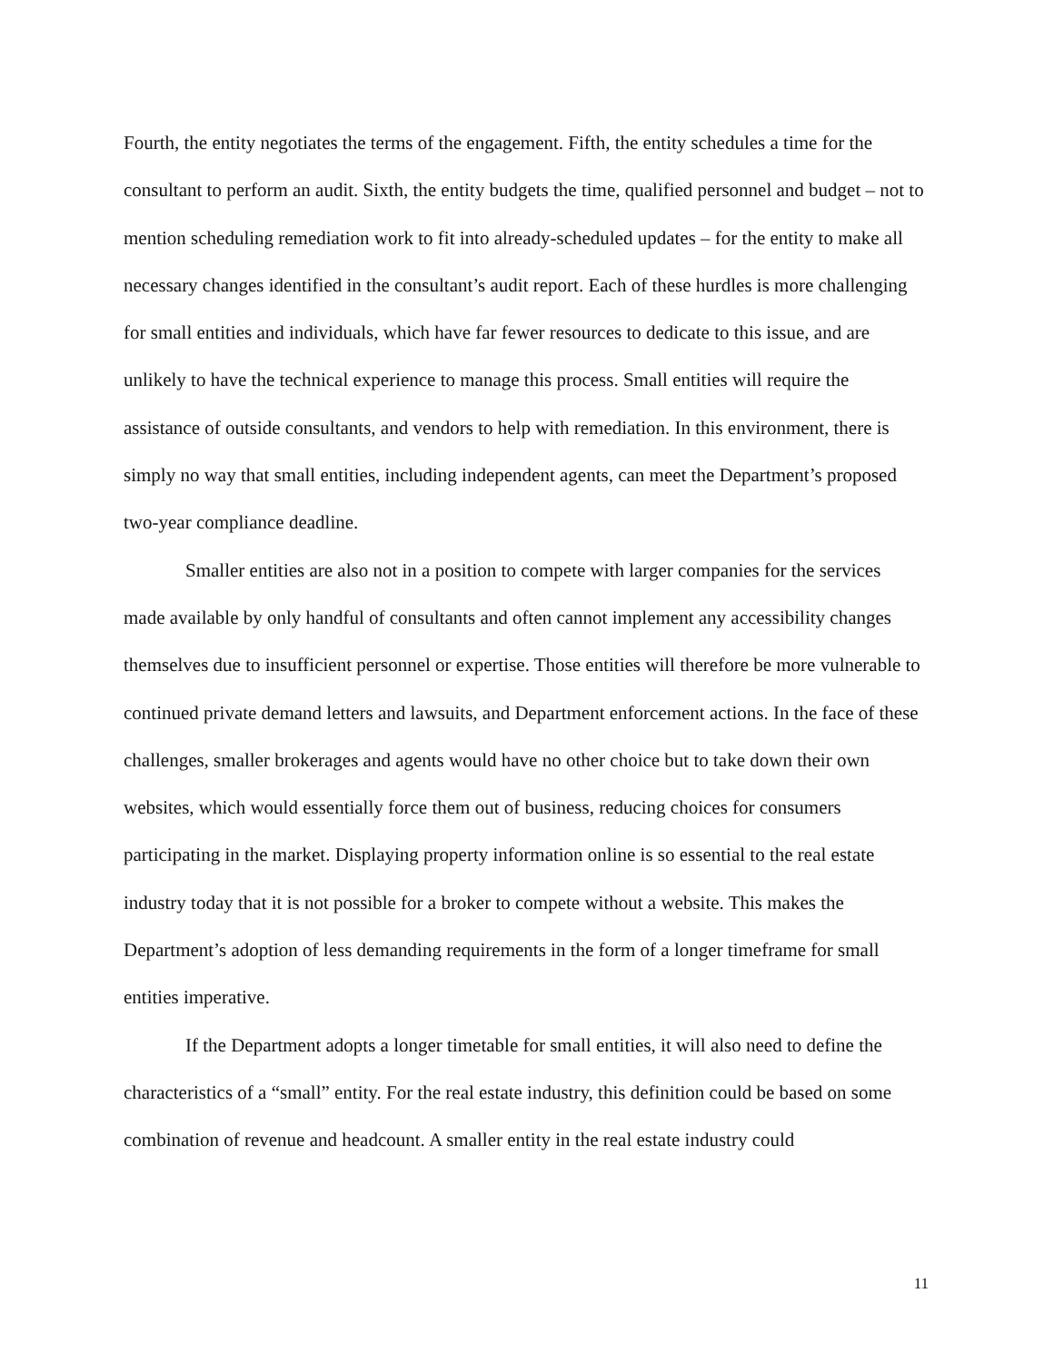Fourth, the entity negotiates the terms of the engagement. Fifth, the entity schedules a time for the consultant to perform an audit. Sixth, the entity budgets the time, qualified personnel and budget – not to mention scheduling remediation work to fit into already-scheduled updates – for the entity to make all necessary changes identified in the consultant’s audit report. Each of these hurdles is more challenging for small entities and individuals, which have far fewer resources to dedicate to this issue, and are unlikely to have the technical experience to manage this process. Small entities will require the assistance of outside consultants, and vendors to help with remediation. In this environment, there is simply no way that small entities, including independent agents, can meet the Department’s proposed two-year compliance deadline.
Smaller entities are also not in a position to compete with larger companies for the services made available by only handful of consultants and often cannot implement any accessibility changes themselves due to insufficient personnel or expertise. Those entities will therefore be more vulnerable to continued private demand letters and lawsuits, and Department enforcement actions. In the face of these challenges, smaller brokerages and agents would have no other choice but to take down their own websites, which would essentially force them out of business, reducing choices for consumers participating in the market. Displaying property information online is so essential to the real estate industry today that it is not possible for a broker to compete without a website. This makes the Department’s adoption of less demanding requirements in the form of a longer timeframe for small entities imperative.
If the Department adopts a longer timetable for small entities, it will also need to define the characteristics of a “small” entity. For the real estate industry, this definition could be based on some combination of revenue and headcount. A smaller entity in the real estate industry could
11